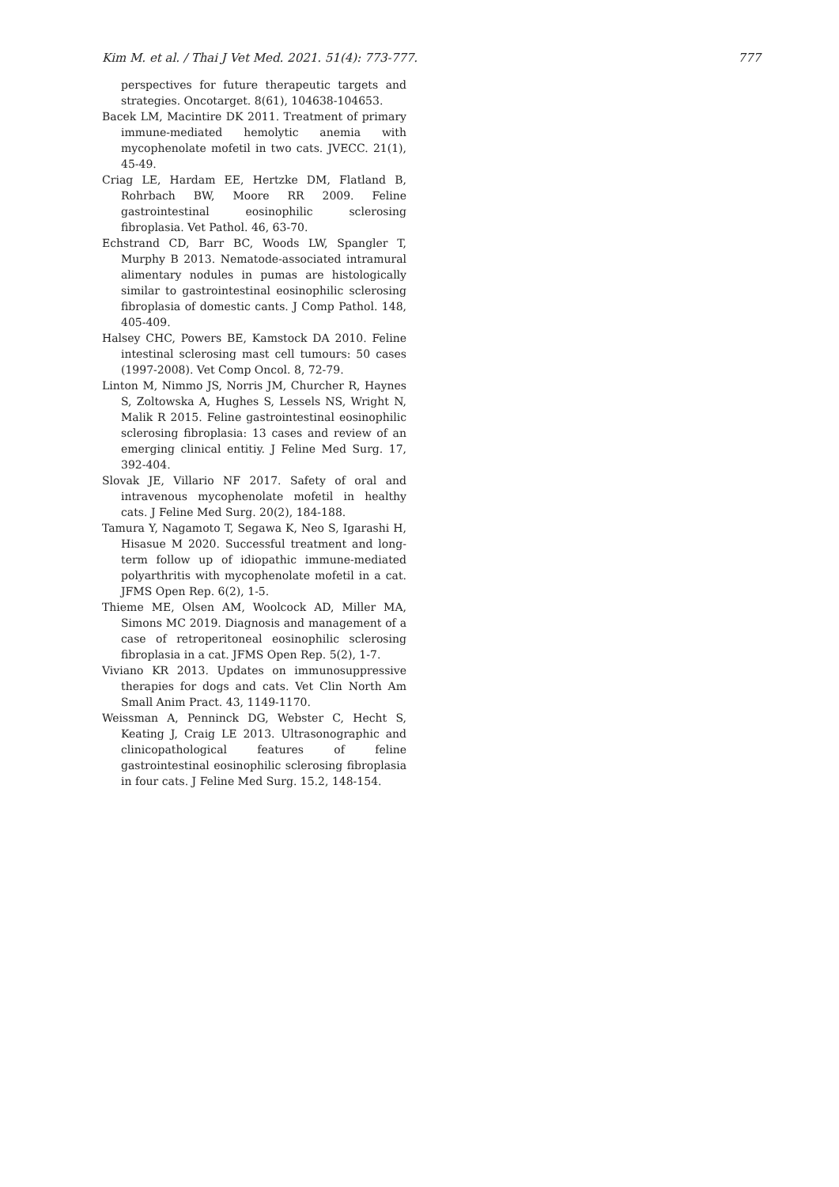Kim M. et al. / Thai J Vet Med. 2021. 51(4): 773-777. 777
perspectives for future therapeutic targets and strategies. Oncotarget. 8(61), 104638-104653.
Bacek LM, Macintire DK 2011. Treatment of primary immune-mediated hemolytic anemia with mycophenolate mofetil in two cats. JVECC. 21(1), 45-49.
Criag LE, Hardam EE, Hertzke DM, Flatland B, Rohrbach BW, Moore RR 2009. Feline gastrointestinal eosinophilic sclerosing fibroplasia. Vet Pathol. 46, 63-70.
Echstrand CD, Barr BC, Woods LW, Spangler T, Murphy B 2013. Nematode-associated intramural alimentary nodules in pumas are histologically similar to gastrointestinal eosinophilic sclerosing fibroplasia of domestic cants. J Comp Pathol. 148, 405-409.
Halsey CHC, Powers BE, Kamstock DA 2010. Feline intestinal sclerosing mast cell tumours: 50 cases (1997-2008). Vet Comp Oncol. 8, 72-79.
Linton M, Nimmo JS, Norris JM, Churcher R, Haynes S, Zoltowska A, Hughes S, Lessels NS, Wright N, Malik R 2015. Feline gastrointestinal eosinophilic sclerosing fibroplasia: 13 cases and review of an emerging clinical entitiy. J Feline Med Surg. 17, 392-404.
Slovak JE, Villario NF 2017. Safety of oral and intravenous mycophenolate mofetil in healthy cats. J Feline Med Surg. 20(2), 184-188.
Tamura Y, Nagamoto T, Segawa K, Neo S, Igarashi H, Hisasue M 2020. Successful treatment and long-term follow up of idiopathic immune-mediated polyarthritis with mycophenolate mofetil in a cat. JFMS Open Rep. 6(2), 1-5.
Thieme ME, Olsen AM, Woolcock AD, Miller MA, Simons MC 2019. Diagnosis and management of a case of retroperitoneal eosinophilic sclerosing fibroplasia in a cat. JFMS Open Rep. 5(2), 1-7.
Viviano KR 2013. Updates on immunosuppressive therapies for dogs and cats. Vet Clin North Am Small Anim Pract. 43, 1149-1170.
Weissman A, Penninck DG, Webster C, Hecht S, Keating J, Craig LE 2013. Ultrasonographic and clinicopathological features of feline gastrointestinal eosinophilic sclerosing fibroplasia in four cats. J Feline Med Surg. 15.2, 148-154.